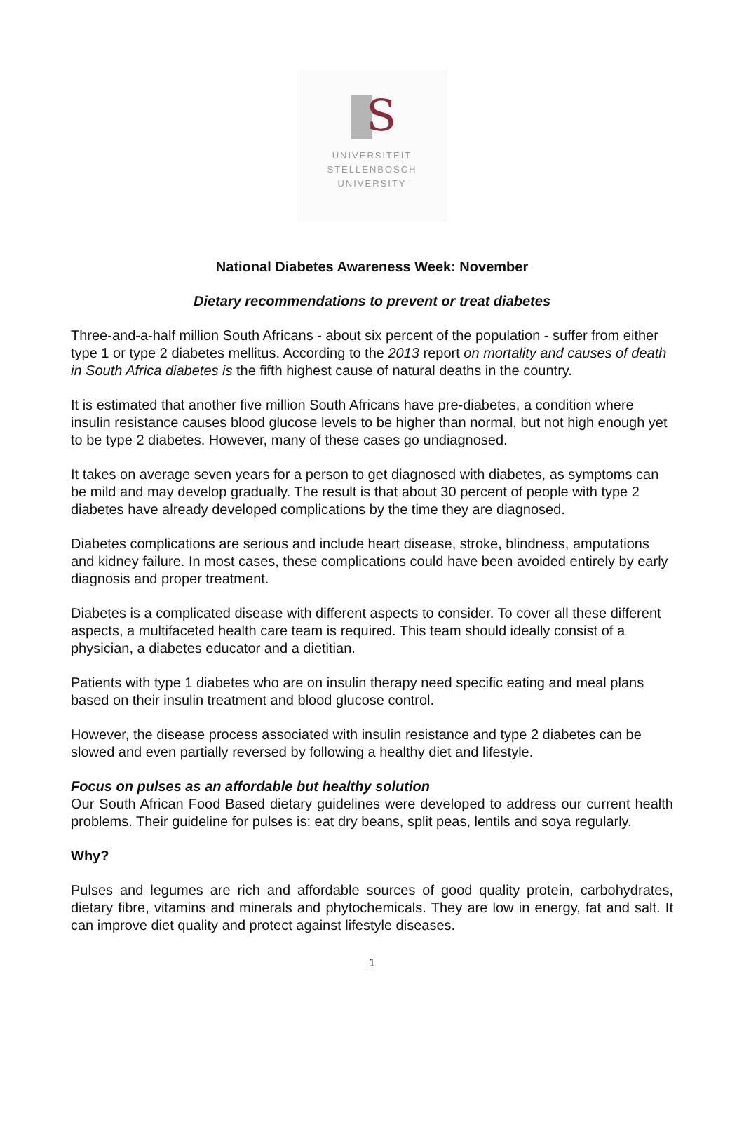S
UNIVERSITEIT
STELLENBOSCH
UNIVERSITY
National Diabetes Awareness Week: November
Dietary recommendations to prevent or treat diabetes
Three-and-a-half million South Africans - about six percent of the population - suffer from either type 1 or type 2 diabetes mellitus. According to the 2013 report on mortality and causes of death in South Africa diabetes is the fifth highest cause of natural deaths in the country.
It is estimated that another five million South Africans have pre-diabetes, a condition where insulin resistance causes blood glucose levels to be higher than normal, but not high enough yet to be type 2 diabetes. However, many of these cases go undiagnosed.
It takes on average seven years for a person to get diagnosed with diabetes, as symptoms can be mild and may develop gradually. The result is that about 30 percent of people with type 2 diabetes have already developed complications by the time they are diagnosed.
Diabetes complications are serious and include heart disease, stroke, blindness, amputations and kidney failure. In most cases, these complications could have been avoided entirely by early diagnosis and proper treatment.
Diabetes is a complicated disease with different aspects to consider. To cover all these different aspects, a multifaceted health care team is required. This team should ideally consist of a physician, a diabetes educator and a dietitian.
Patients with type 1 diabetes who are on insulin therapy need specific eating and meal plans based on their insulin treatment and blood glucose control.
However, the disease process associated with insulin resistance and type 2 diabetes can be slowed and even partially reversed by following a healthy diet and lifestyle.
Focus on pulses as an affordable but healthy solution
Our South African Food Based dietary guidelines were developed to address our current health problems. Their guideline for pulses is: eat dry beans, split peas, lentils and soya regularly.
Why?
Pulses and legumes are rich and affordable sources of good quality protein, carbohydrates, dietary fibre, vitamins and minerals and phytochemicals. They are low in energy, fat and salt. It can improve diet quality and protect against lifestyle diseases.
1